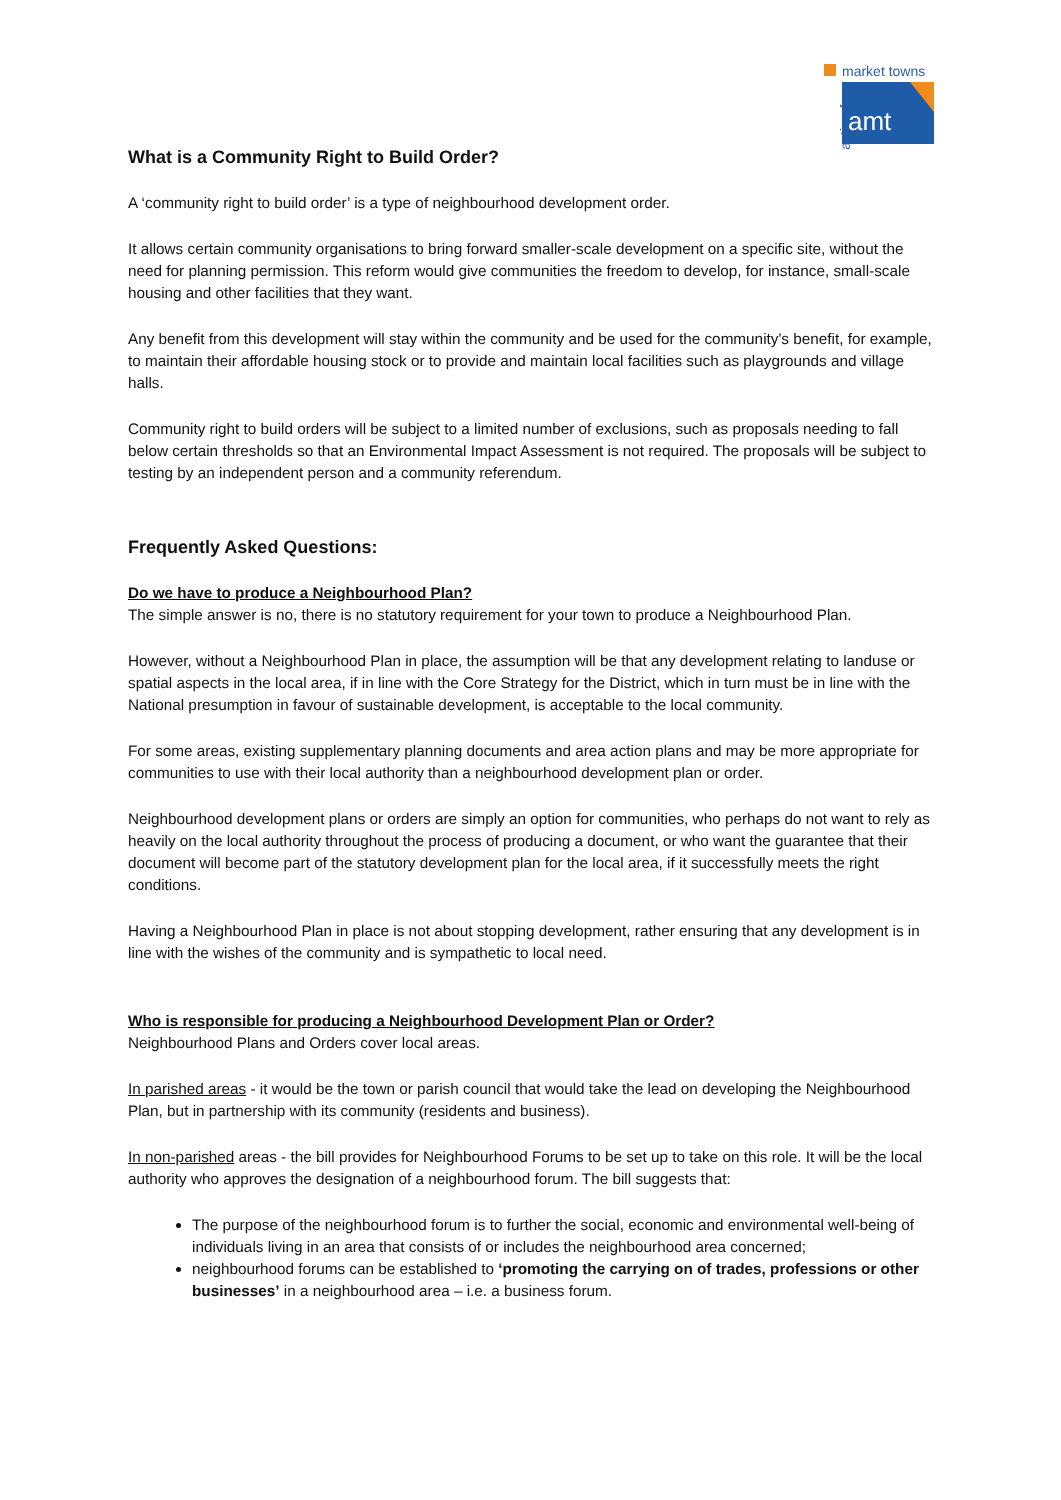market towns
action for amt
What is a Community Right to Build Order?
A ‘community right to build order’ is a type of neighbourhood development order.
It allows certain community organisations to bring forward smaller-scale development on a specific site, without the need for planning permission. This reform would give communities the freedom to develop, for instance, small-scale housing and other facilities that they want.
Any benefit from this development will stay within the community and be used for the community's benefit, for example, to maintain their affordable housing stock or to provide and maintain local facilities such as playgrounds and village halls.
Community right to build orders will be subject to a limited number of exclusions, such as proposals needing to fall below certain thresholds so that an Environmental Impact Assessment is not required. The proposals will be subject to testing by an independent person and a community referendum.
Frequently Asked Questions:
Do we have to produce a Neighbourhood Plan?
The simple answer is no, there is no statutory requirement for your town to produce a Neighbourhood Plan.
However, without a Neighbourhood Plan in place, the assumption will be that any development relating to landuse or spatial aspects in the local area, if in line with the Core Strategy for the District, which in turn must be in line with the National presumption in favour of sustainable development, is acceptable to the local community.
For some areas, existing supplementary planning documents and area action plans and may be more appropriate for communities to use with their local authority than a neighbourhood development plan or order.
Neighbourhood development plans or orders are simply an option for communities, who perhaps do not want to rely as heavily on the local authority throughout the process of producing a document, or who want the guarantee that their document will become part of the statutory development plan for the local area, if it successfully meets the right conditions.
Having a Neighbourhood Plan in place is not about stopping development, rather ensuring that any development is in line with the wishes of the community and is sympathetic to local need.
Who is responsible for producing a Neighbourhood Development Plan or Order?
Neighbourhood Plans and Orders cover local areas.
In parished areas - it would be the town or parish council that would take the lead on developing the Neighbourhood Plan, but in partnership with its community (residents and business).
In non-parished areas - the bill provides for Neighbourhood Forums to be set up to take on this role. It will be the local authority who approves the designation of a neighbourhood forum. The bill suggests that:
The purpose of the neighbourhood forum is to further the social, economic and environmental well-being of individuals living in an area that consists of or includes the neighbourhood area concerned;
neighbourhood forums can be established to ‘promoting the carrying on of trades, professions or other businesses’ in a neighbourhood area – i.e. a business forum.